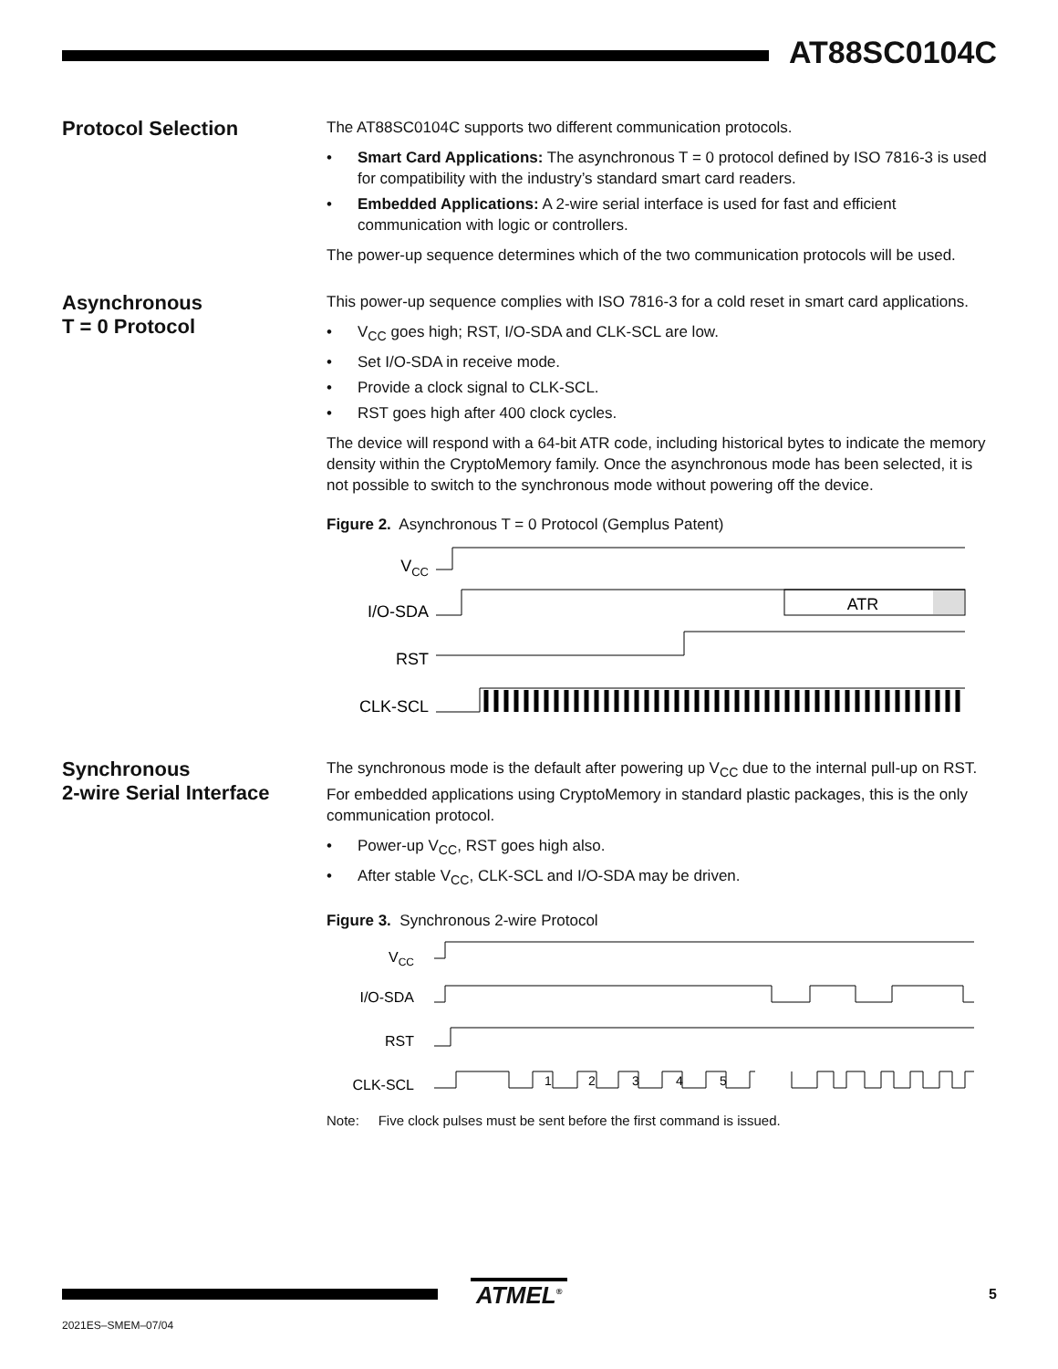AT88SC0104C
Protocol Selection
The AT88SC0104C supports two different communication protocols.
• Smart Card Applications: The asynchronous T = 0 protocol defined by ISO 7816-3 is used for compatibility with the industry’s standard smart card readers.
• Embedded Applications: A 2-wire serial interface is used for fast and efficient communication with logic or controllers.
The power-up sequence determines which of the two communication protocols will be used.
Asynchronous
T = 0 Protocol
This power-up sequence complies with ISO 7816-3 for a cold reset in smart card applications.
• V<sub>CC</sub> goes high; RST, I/O-SDA and CLK-SCL are low.
• Set I/O-SDA in receive mode.
• Provide a clock signal to CLK-SCL.
• RST goes high after 400 clock cycles.
The device will respond with a 64-bit ATR code, including historical bytes to indicate the memory density within the CryptoMemory family. Once the asynchronous mode has been selected, it is not possible to switch to the synchronous mode without powering off the device.
Figure 2. Asynchronous T = 0 Protocol (Gemplus Patent)
VCC
I/O-SDA
ATR
RST
CLK-SCL
Synchronous
2-wire Serial Interface
The synchronous mode is the default after powering up V<sub>CC</sub> due to the internal pull-up on RST. For embedded applications using CryptoMemory in standard plastic packages, this is the only communication protocol.
• Power-up V<sub>CC</sub>, RST goes high also.
• After stable V<sub>CC</sub>, CLK-SCL and I/O-SDA may be driven.
Figure 3. Synchronous 2-wire Protocol
VCC
I/O-SDA
RST
CLK-SCL
1
2
3
4
5
Note: Five clock pulses must be sent before the first command is issued.
ATMEL<sup>®</sup>
5
2021ES–SMEM–07/04